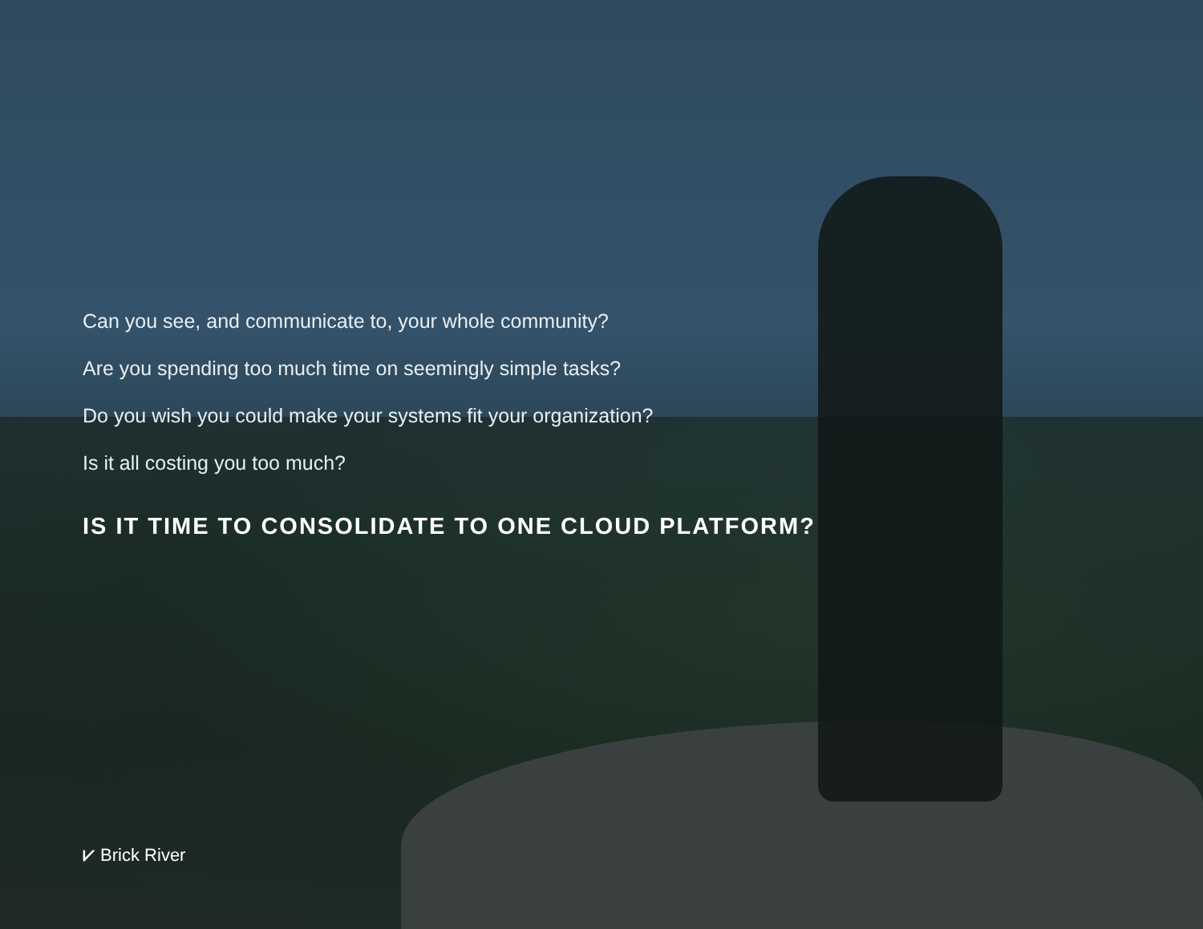Can you see, and communicate to, your whole community?
Are you spending too much time on seemingly simple tasks?
Do you wish you could make your systems fit your organization?
Is it all costing you too much?
IS IT TIME TO CONSOLIDATE TO ONE CLOUD PLATFORM?
⩗ Brick River